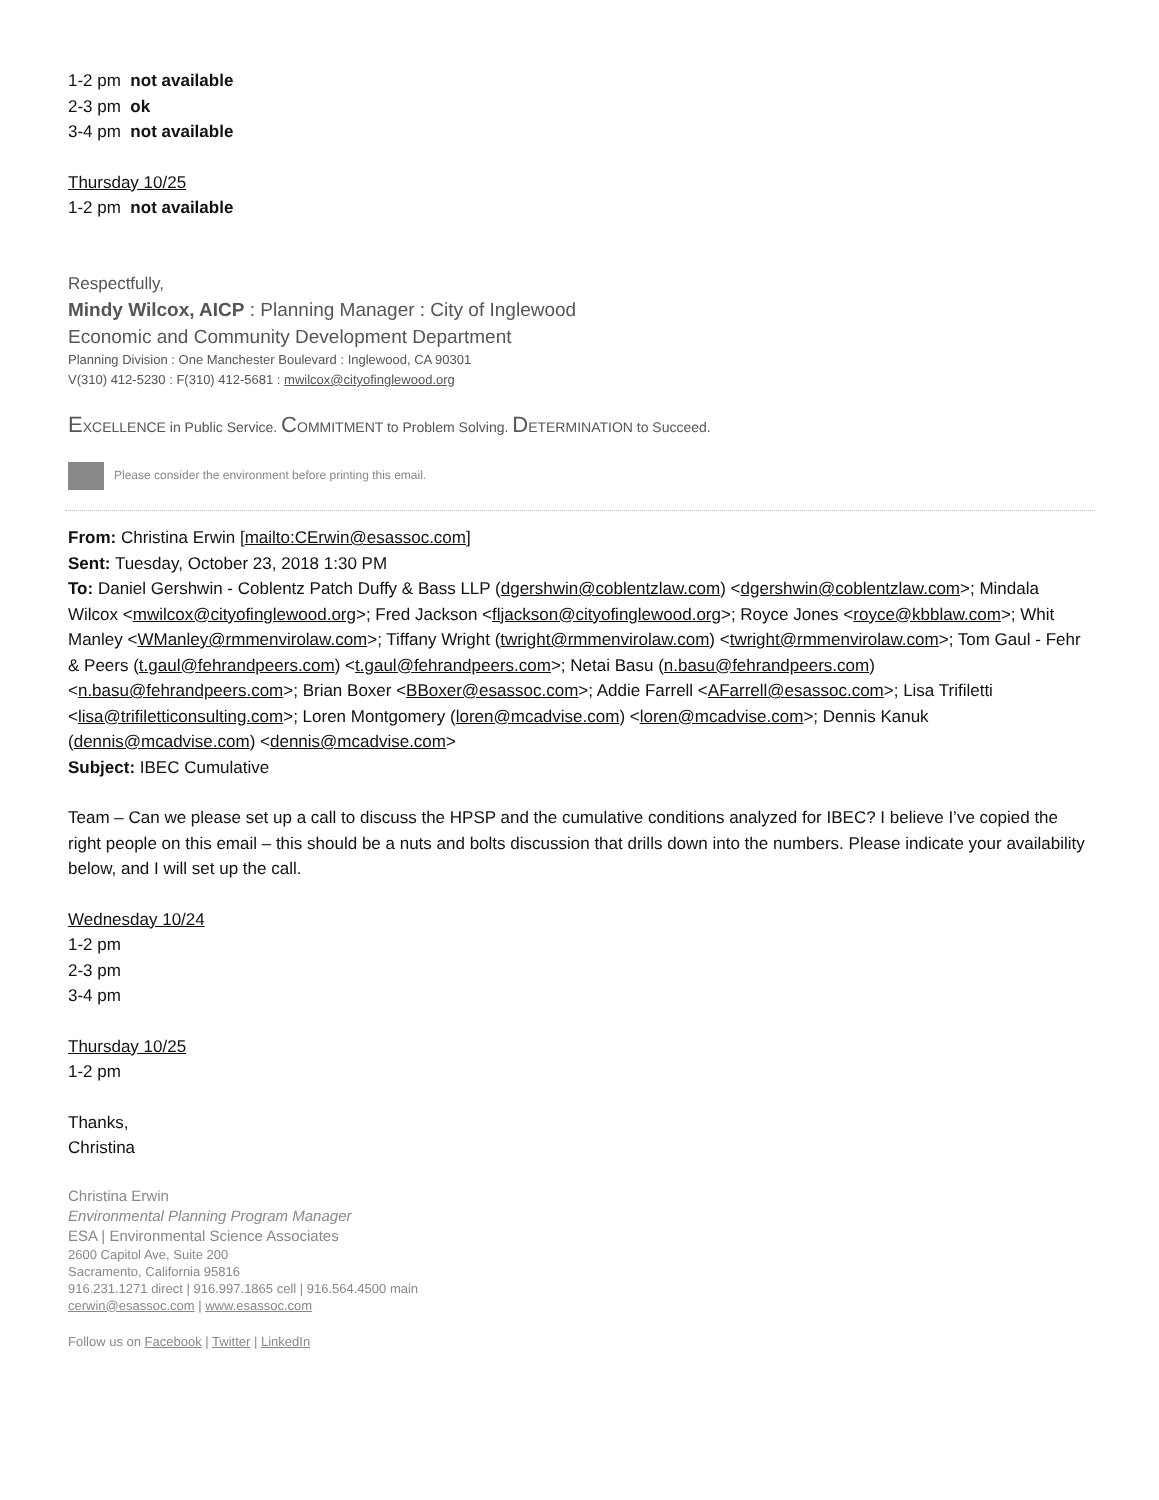1-2 pm not available
2-3 pm ok
3-4 pm not available
Thursday 10/25
1-2 pm not available
Respectfully,
Mindy Wilcox, AICP : Planning Manager : City of Inglewood
Economic and Community Development Department
Planning Division : One Manchester Boulevard : Inglewood, CA 90301
V(310) 412-5230 : F(310) 412-5681 : mwilcox@cityofinglewood.org
EXCELLENCE in Public Service. COMMITMENT to Problem Solving. DETERMINATION to Succeed.
Please consider the environment before printing this email.
From: Christina Erwin [mailto:CErwin@esassoc.com]
Sent: Tuesday, October 23, 2018 1:30 PM
To: Daniel Gershwin - Coblentz Patch Duffy & Bass LLP (dgershwin@coblentzlaw.com) <dgershwin@coblentzlaw.com>; Mindala Wilcox <mwilcox@cityofinglewood.org>; Fred Jackson <fljackson@cityofinglewood.org>; Royce Jones <royce@kbblaw.com>; Whit Manley <WManley@rmmenvirolaw.com>; Tiffany Wright (twright@rmmenvirolaw.com) <twright@rmmenvirolaw.com>; Tom Gaul - Fehr & Peers (t.gaul@fehrandpeers.com) <t.gaul@fehrandpeers.com>; Netai Basu (n.basu@fehrandpeers.com) <n.basu@fehrandpeers.com>; Brian Boxer <BBoxer@esassoc.com>; Addie Farrell <AFarrell@esassoc.com>; Lisa Trifiletti <lisa@trifiletticonsulting.com>; Loren Montgomery (loren@mcadvise.com) <loren@mcadvise.com>; Dennis Kanuk (dennis@mcadvise.com) <dennis@mcadvise.com>
Subject: IBEC Cumulative
Team – Can we please set up a call to discuss the HPSP and the cumulative conditions analyzed for IBEC? I believe I’ve copied the right people on this email – this should be a nuts and bolts discussion that drills down into the numbers. Please indicate your availability below, and I will set up the call.
Wednesday 10/24
1-2 pm
2-3 pm
3-4 pm
Thursday 10/25
1-2 pm
Thanks,
Christina
Christina Erwin
Environmental Planning Program Manager
ESA | Environmental Science Associates
2600 Capitol Ave, Suite 200
Sacramento, California 95816
916.231.1271 direct | 916.997.1865 cell | 916.564.4500 main
cerwin@esassoc.com | www.esassoc.com
Follow us on Facebook | Twitter | LinkedIn